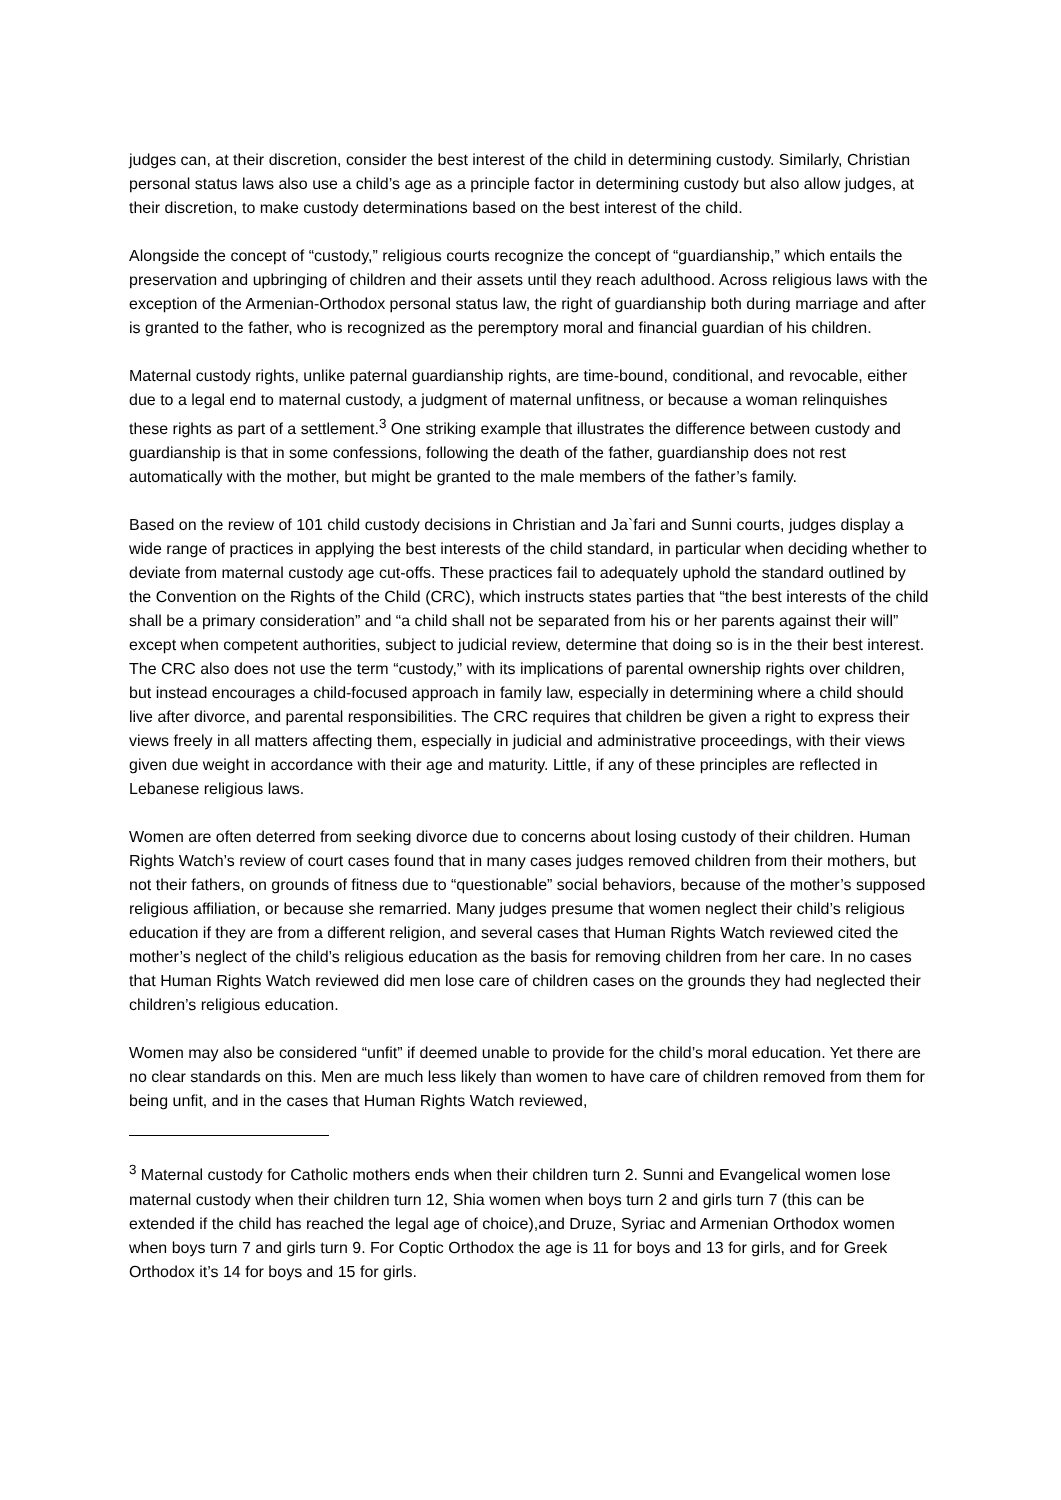judges can, at their discretion, consider the best interest of the child in determining custody. Similarly, Christian personal status laws also use a child’s age as a principle factor in determining custody but also allow judges, at their discretion, to make custody determinations based on the best interest of the child.
Alongside the concept of “custody,” religious courts recognize the concept of “guardianship,” which entails the preservation and upbringing of children and their assets until they reach adulthood. Across religious laws with the exception of the Armenian-Orthodox personal status law, the right of guardianship both during marriage and after is granted to the father, who is recognized as the peremptory moral and financial guardian of his children.
Maternal custody rights, unlike paternal guardianship rights, are time-bound, conditional, and revocable, either due to a legal end to maternal custody, a judgment of maternal unfitness, or because a woman relinquishes these rights as part of a settlement.<sup>3</sup> One striking example that illustrates the difference between custody and guardianship is that in some confessions, following the death of the father, guardianship does not rest automatically with the mother, but might be granted to the male members of the father’s family.
Based on the review of 101 child custody decisions in Christian and Ja`fari and Sunni courts, judges display a wide range of practices in applying the best interests of the child standard, in particular when deciding whether to deviate from maternal custody age cut-offs. These practices fail to adequately uphold the standard outlined by the Convention on the Rights of the Child (CRC), which instructs states parties that “the best interests of the child shall be a primary consideration” and “a child shall not be separated from his or her parents against their will” except when competent authorities, subject to judicial review, determine that doing so is in the their best interest. The CRC also does not use the term “custody,” with its implications of parental ownership rights over children, but instead encourages a child-focused approach in family law, especially in determining where a child should live after divorce, and parental responsibilities. The CRC requires that children be given a right to express their views freely in all matters affecting them, especially in judicial and administrative proceedings, with their views given due weight in accordance with their age and maturity. Little, if any of these principles are reflected in Lebanese religious laws.
Women are often deterred from seeking divorce due to concerns about losing custody of their children. Human Rights Watch’s review of court cases found that in many cases judges removed children from their mothers, but not their fathers, on grounds of fitness due to “questionable” social behaviors, because of the mother’s supposed religious affiliation, or because she remarried. Many judges presume that women neglect their child’s religious education if they are from a different religion, and several cases that Human Rights Watch reviewed cited the mother’s neglect of the child’s religious education as the basis for removing children from her care. In no cases that Human Rights Watch reviewed did men lose care of children cases on the grounds they had neglected their children’s religious education.
Women may also be considered “unfit” if deemed unable to provide for the child’s moral education. Yet there are no clear standards on this. Men are much less likely than women to have care of children removed from them for being unfit, and in the cases that Human Rights Watch reviewed,
<sup>3</sup> Maternal custody for Catholic mothers ends when their children turn 2. Sunni and Evangelical women lose maternal custody when their children turn 12, Shia women when boys turn 2 and girls turn 7 (this can be extended if the child has reached the legal age of choice),and Druze, Syriac and Armenian Orthodox women when boys turn 7 and girls turn 9. For Coptic Orthodox the age is 11 for boys and 13 for girls, and for Greek Orthodox it’s 14 for boys and 15 for girls.